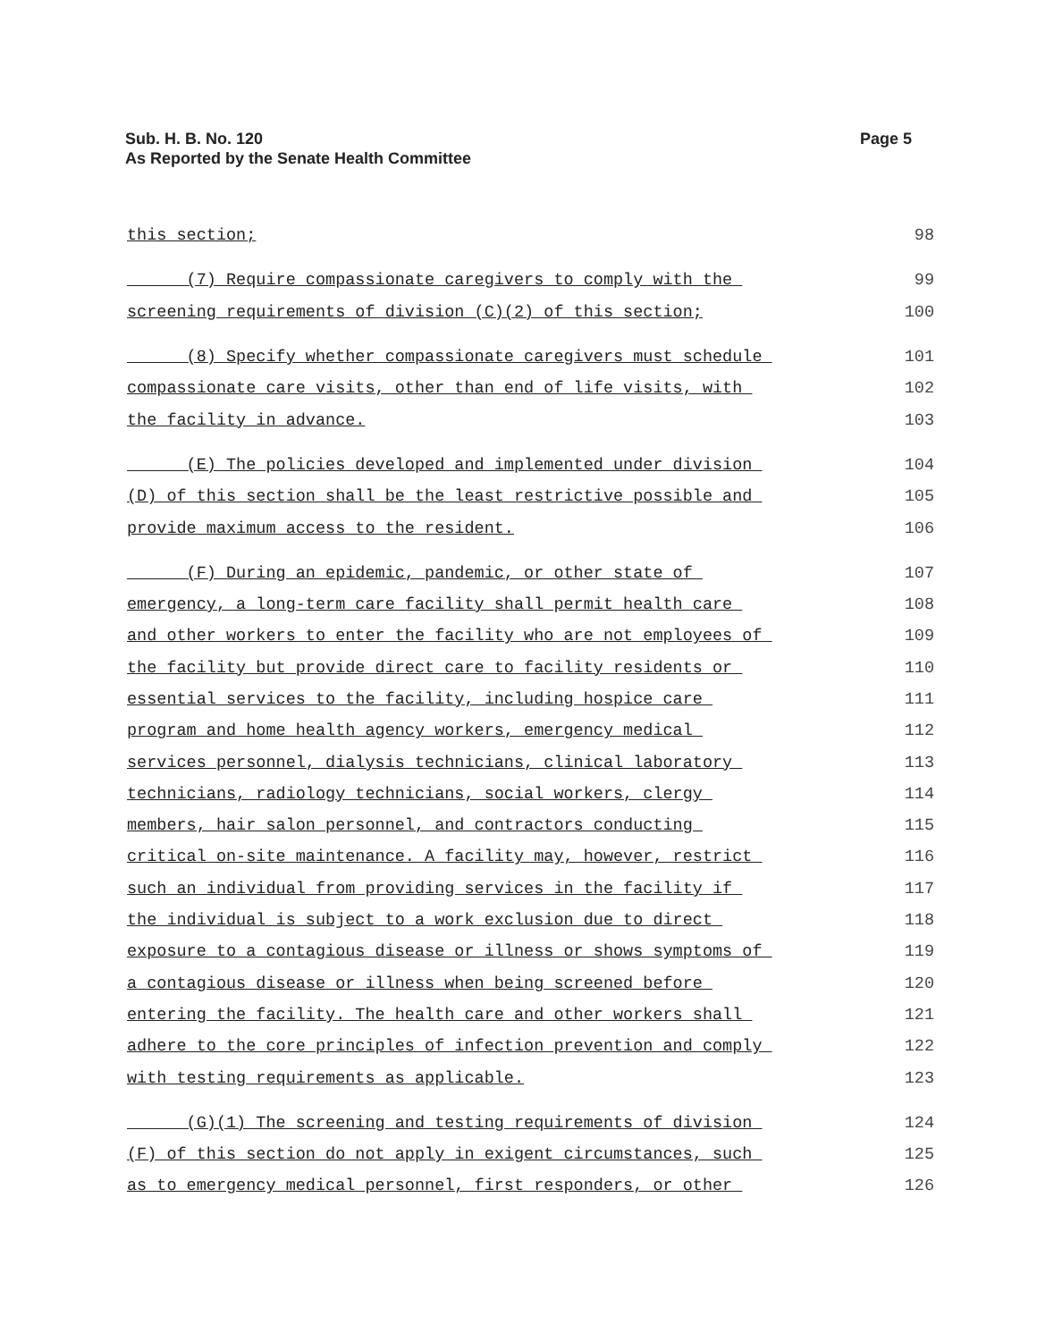Sub. H. B. No. 120
As Reported by the Senate Health Committee
Page 5
this section; 98
(7) Require compassionate caregivers to comply with the 99
screening requirements of division (C)(2) of this section; 100
(8) Specify whether compassionate caregivers must schedule 101
compassionate care visits, other than end of life visits, with 102
the facility in advance. 103
(E) The policies developed and implemented under division 104
(D) of this section shall be the least restrictive possible and 105
provide maximum access to the resident. 106
(F) During an epidemic, pandemic, or other state of 107
emergency, a long-term care facility shall permit health care 108
and other workers to enter the facility who are not employees of 109
the facility but provide direct care to facility residents or 110
essential services to the facility, including hospice care 111
program and home health agency workers, emergency medical 112
services personnel, dialysis technicians, clinical laboratory 113
technicians, radiology technicians, social workers, clergy 114
members, hair salon personnel, and contractors conducting 115
critical on-site maintenance. A facility may, however, restrict 116
such an individual from providing services in the facility if 117
the individual is subject to a work exclusion due to direct 118
exposure to a contagious disease or illness or shows symptoms of 119
a contagious disease or illness when being screened before 120
entering the facility. The health care and other workers shall 121
adhere to the core principles of infection prevention and comply 122
with testing requirements as applicable. 123
(G)(1) The screening and testing requirements of division 124
(F) of this section do not apply in exigent circumstances, such 125
as to emergency medical personnel, first responders, or other 126